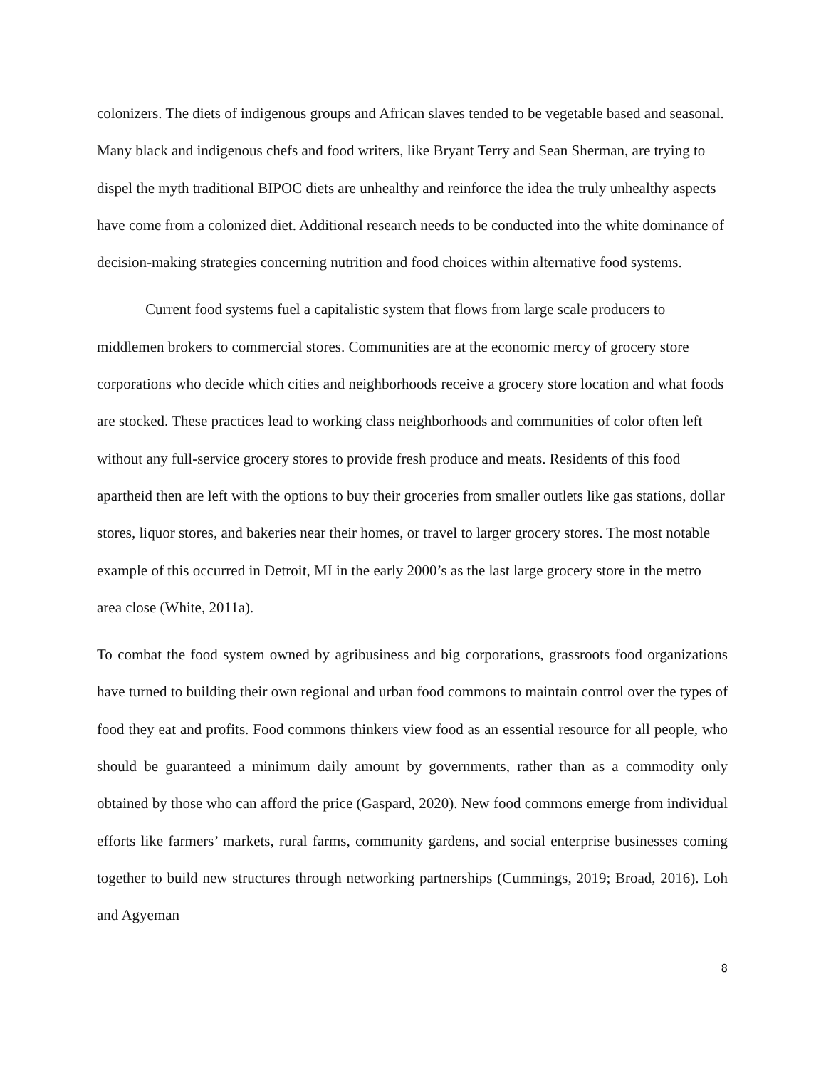colonizers. The diets of indigenous groups and African slaves tended to be vegetable based and seasonal. Many black and indigenous chefs and food writers, like Bryant Terry and Sean Sherman, are trying to dispel the myth traditional BIPOC diets are unhealthy and reinforce the idea the truly unhealthy aspects have come from a colonized diet. Additional research needs to be conducted into the white dominance of decision-making strategies concerning nutrition and food choices within alternative food systems.
Current food systems fuel a capitalistic system that flows from large scale producers to middlemen brokers to commercial stores. Communities are at the economic mercy of grocery store corporations who decide which cities and neighborhoods receive a grocery store location and what foods are stocked. These practices lead to working class neighborhoods and communities of color often left without any full-service grocery stores to provide fresh produce and meats. Residents of this food apartheid then are left with the options to buy their groceries from smaller outlets like gas stations, dollar stores, liquor stores, and bakeries near their homes, or travel to larger grocery stores. The most notable example of this occurred in Detroit, MI in the early 2000’s as the last large grocery store in the metro area close (White, 2011a).
To combat the food system owned by agribusiness and big corporations, grassroots food organizations have turned to building their own regional and urban food commons to maintain control over the types of food they eat and profits. Food commons thinkers view food as an essential resource for all people, who should be guaranteed a minimum daily amount by governments, rather than as a commodity only obtained by those who can afford the price (Gaspard, 2020). New food commons emerge from individual efforts like farmers’ markets, rural farms, community gardens, and social enterprise businesses coming together to build new structures through networking partnerships (Cummings, 2019; Broad, 2016). Loh and Agyeman
8